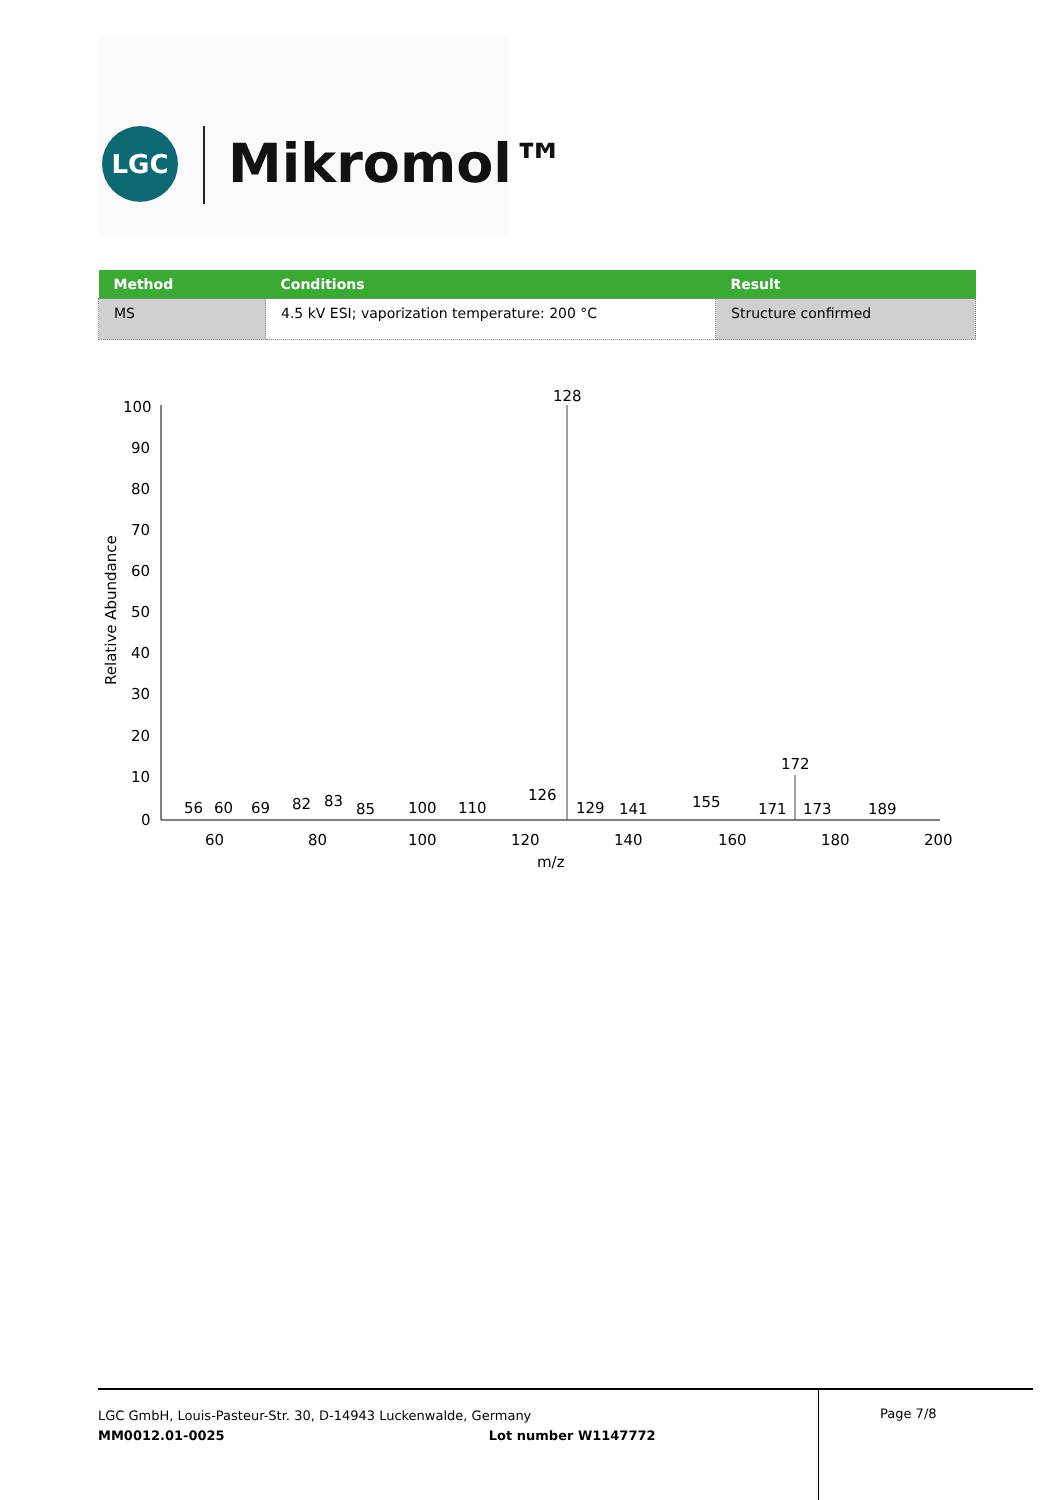LGC Mikromol™
| Method | Conditions | Result |
| --- | --- | --- |
| MS | 4.5 kV ESI; vaporization temperature: 200 °C | Structure confirmed |
100
90
80
70
60
50
40
30
20
10
0
Relative Abundance
128
172
56
60
69
82
83
85
100
110
126
129
141
155
171
173
189
60
80
100
120
140
160
180
200
m/z
LGC GmbH, Louis-Pasteur-Str. 30, D-14943 Luckenwalde, Germany
MM0012.01-0025 Lot number W1147772
Page 7/8